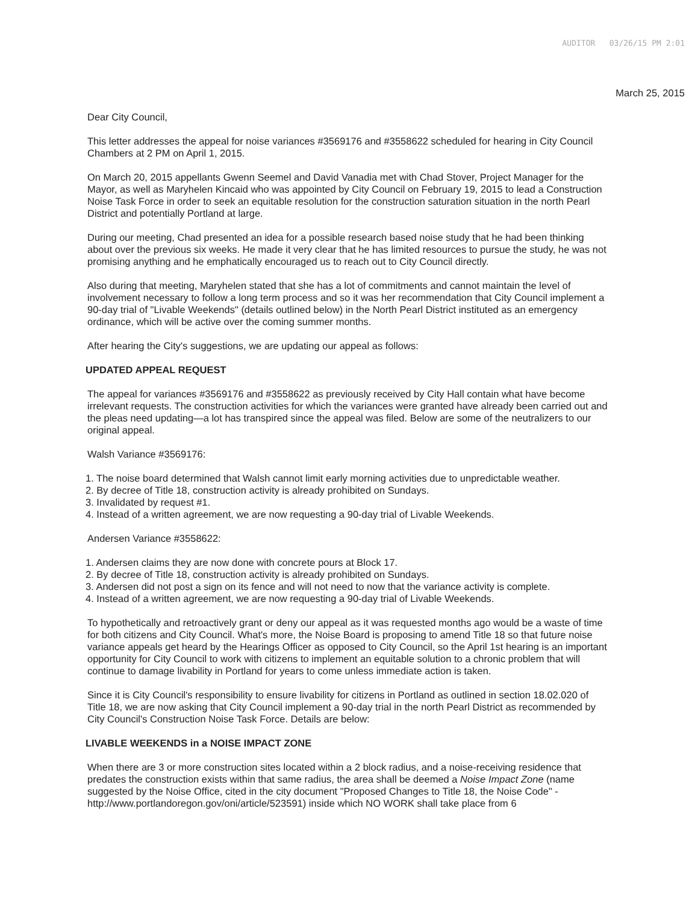AUDITOR 03/26/15 PM 2:01
March 25, 2015
Dear City Council,
This letter addresses the appeal for noise variances #3569176 and #3558622 scheduled for hearing in City Council Chambers at 2 PM on April 1, 2015.
On March 20, 2015 appellants Gwenn Seemel and David Vanadia met with Chad Stover, Project Manager for the Mayor, as well as Maryhelen Kincaid who was appointed by City Council on February 19, 2015 to lead a Construction Noise Task Force in order to seek an equitable resolution for the construction saturation situation in the north Pearl District and potentially Portland at large.
During our meeting, Chad presented an idea for a possible research based noise study that he had been thinking about over the previous six weeks. He made it very clear that he has limited resources to pursue the study, he was not promising anything and he emphatically encouraged us to reach out to City Council directly.
Also during that meeting, Maryhelen stated that she has a lot of commitments and cannot maintain the level of involvement necessary to follow a long term process and so it was her recommendation that City Council implement a 90-day trial of "Livable Weekends" (details outlined below) in the North Pearl District instituted as an emergency ordinance, which will be active over the coming summer months.
After hearing the City's suggestions, we are updating our appeal as follows:
UPDATED APPEAL REQUEST
The appeal for variances #3569176 and #3558622 as previously received by City Hall contain what have become irrelevant requests. The construction activities for which the variances were granted have already been carried out and the pleas need updating—a lot has transpired since the appeal was filed. Below are some of the neutralizers to our original appeal.
Walsh Variance #3569176:
1. The noise board determined that Walsh cannot limit early morning activities due to unpredictable weather.
2. By decree of Title 18, construction activity is already prohibited on Sundays.
3. Invalidated by request #1.
4. Instead of a written agreement, we are now requesting a 90-day trial of Livable Weekends.
Andersen Variance #3558622:
1. Andersen claims they are now done with concrete pours at Block 17.
2. By decree of Title 18, construction activity is already prohibited on Sundays.
3. Andersen did not post a sign on its fence and will not need to now that the variance activity is complete.
4. Instead of a written agreement, we are now requesting a 90-day trial of Livable Weekends.
To hypothetically and retroactively grant or deny our appeal as it was requested months ago would be a waste of time for both citizens and City Council. What's more, the Noise Board is proposing to amend Title 18 so that future noise variance appeals get heard by the Hearings Officer as opposed to City Council, so the April 1st hearing is an important opportunity for City Council to work with citizens to implement an equitable solution to a chronic problem that will continue to damage livability in Portland for years to come unless immediate action is taken.
Since it is City Council's responsibility to ensure livability for citizens in Portland as outlined in section 18.02.020 of Title 18, we are now asking that City Council implement a 90-day trial in the north Pearl District as recommended by City Council's Construction Noise Task Force. Details are below:
LIVABLE WEEKENDS in a NOISE IMPACT ZONE
When there are 3 or more construction sites located within a 2 block radius, and a noise-receiving residence that predates the construction exists within that same radius, the area shall be deemed a Noise Impact Zone (name suggested by the Noise Office, cited in the city document "Proposed Changes to Title 18, the Noise Code" - http://www.portlandoregon.gov/oni/article/523591) inside which NO WORK shall take place from 6